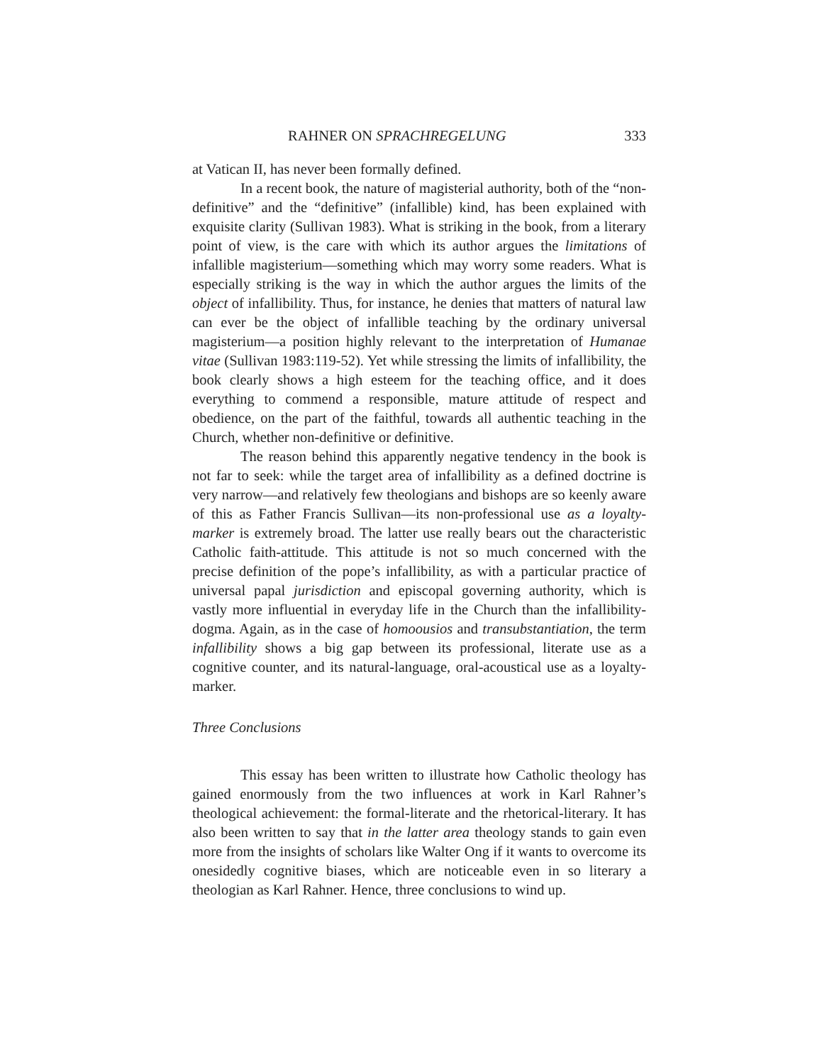RAHNER ON SPRACHREGELUNG 333
at Vatican II, has never been formally defined.
In a recent book, the nature of magisterial authority, both of the “non-definitive” and the “definitive” (infallible) kind, has been explained with exquisite clarity (Sullivan 1983). What is striking in the book, from a literary point of view, is the care with which its author argues the limitations of infallible magisterium—something which may worry some readers. What is especially striking is the way in which the author argues the limits of the object of infallibility. Thus, for instance, he denies that matters of natural law can ever be the object of infallible teaching by the ordinary universal magisterium—a position highly relevant to the interpretation of Humanae vitae (Sullivan 1983:119-52). Yet while stressing the limits of infallibility, the book clearly shows a high esteem for the teaching office, and it does everything to commend a responsible, mature attitude of respect and obedience, on the part of the faithful, towards all authentic teaching in the Church, whether non-definitive or definitive.
The reason behind this apparently negative tendency in the book is not far to seek: while the target area of infallibility as a defined doctrine is very narrow—and relatively few theologians and bishops are so keenly aware of this as Father Francis Sullivan—its non-professional use as a loyalty-marker is extremely broad. The latter use really bears out the characteristic Catholic faith-attitude. This attitude is not so much concerned with the precise definition of the pope’s infallibility, as with a particular practice of universal papal jurisdiction and episcopal governing authority, which is vastly more influential in everyday life in the Church than the infallibility-dogma. Again, as in the case of homoousios and transubstantiation, the term infallibility shows a big gap between its professional, literate use as a cognitive counter, and its natural-language, oral-acoustical use as a loyalty-marker.
Three Conclusions
This essay has been written to illustrate how Catholic theology has gained enormously from the two influences at work in Karl Rahner’s theological achievement: the formal-literate and the rhetorical-literary. It has also been written to say that in the latter area theology stands to gain even more from the insights of scholars like Walter Ong if it wants to overcome its onesidedly cognitive biases, which are noticeable even in so literary a theologian as Karl Rahner. Hence, three conclusions to wind up.